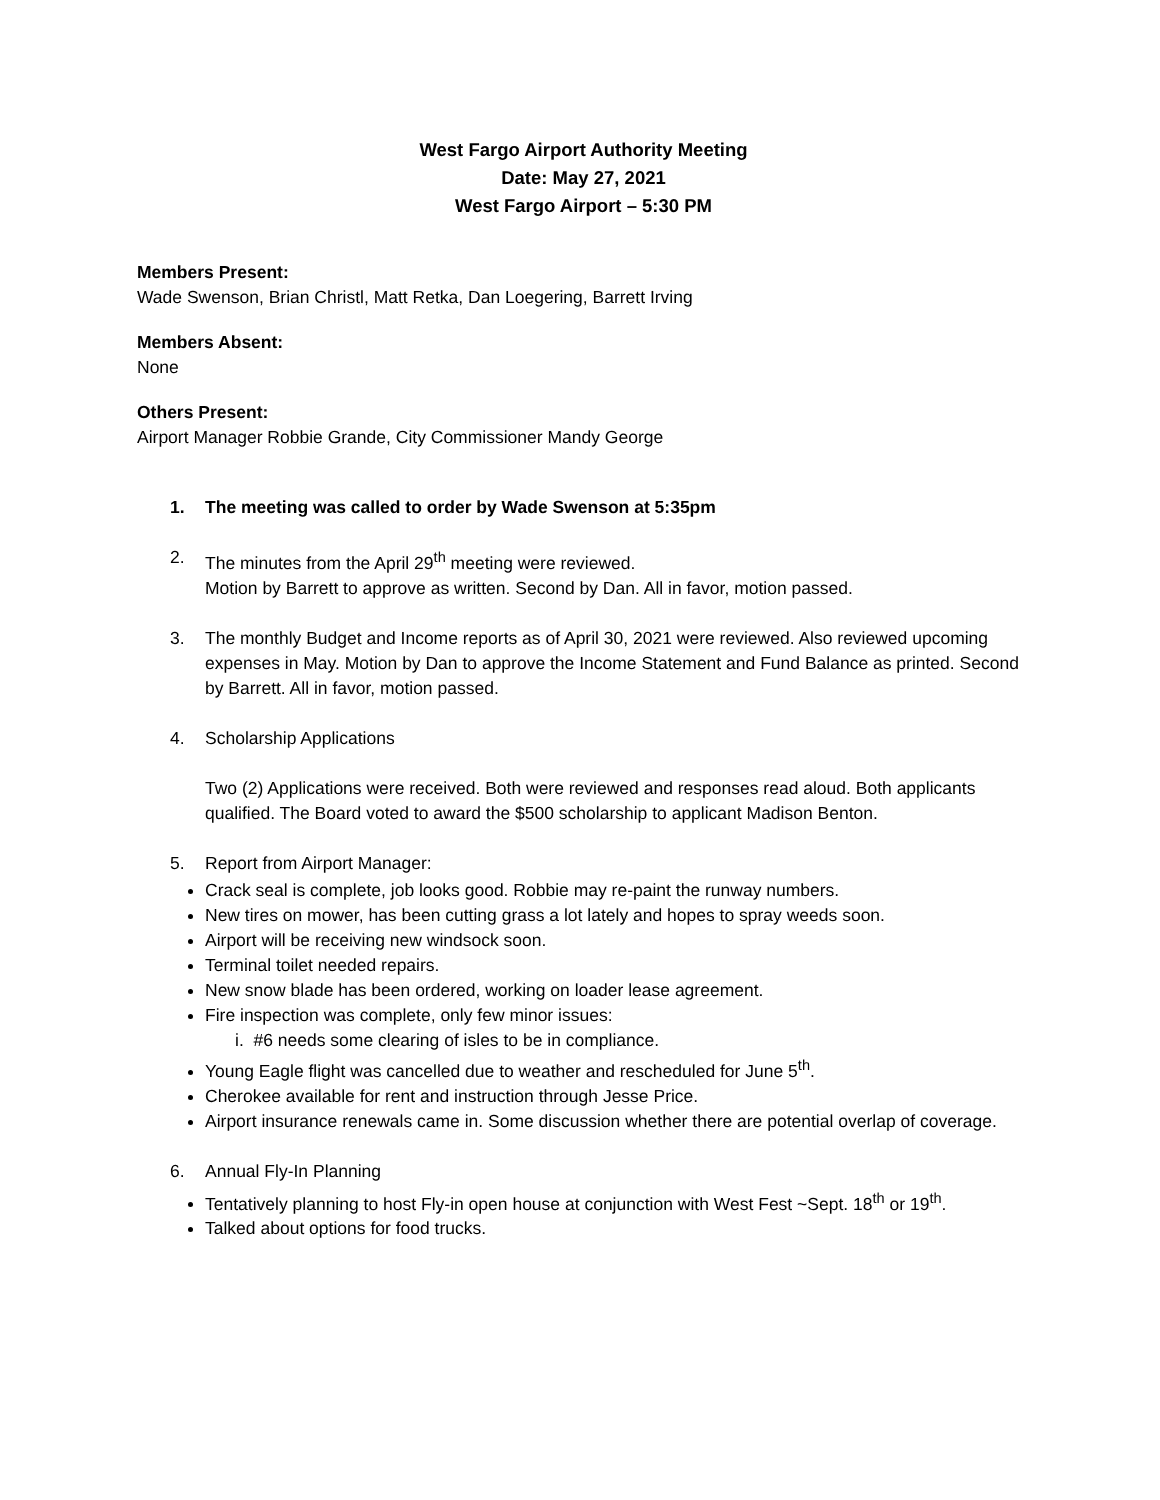West Fargo Airport Authority Meeting
Date: May 27, 2021
West Fargo Airport – 5:30 PM
Members Present:
Wade Swenson, Brian Christl, Matt Retka, Dan Loegering, Barrett Irving
Members Absent:
None
Others Present:
Airport Manager Robbie Grande, City Commissioner Mandy George
1. The meeting was called to order by Wade Swenson at 5:35pm
2. The minutes from the April 29<sup>th</sup> meeting were reviewed.
Motion by Barrett to approve as written. Second by Dan. All in favor, motion passed.
3. The monthly Budget and Income reports as of April 30, 2021 were reviewed. Also reviewed upcoming expenses in May. Motion by Dan to approve the Income Statement and Fund Balance as printed. Second by Barrett. All in favor, motion passed.
4. Scholarship Applications
Two (2) Applications were received. Both were reviewed and responses read aloud. Both applicants qualified. The Board voted to award the $500 scholarship to applicant Madison Benton.
5. Report from Airport Manager:
Crack seal is complete, job looks good. Robbie may re-paint the runway numbers.
New tires on mower, has been cutting grass a lot lately and hopes to spray weeds soon.
Airport will be receiving new windsock soon.
Terminal toilet needed repairs.
New snow blade has been ordered, working on loader lease agreement.
Fire inspection was complete, only few minor issues:
i. #6 needs some clearing of isles to be in compliance.
Young Eagle flight was cancelled due to weather and rescheduled for June 5<sup>th</sup>.
Cherokee available for rent and instruction through Jesse Price.
Airport insurance renewals came in. Some discussion whether there are potential overlap of coverage.
6. Annual Fly-In Planning
Tentatively planning to host Fly-in open house at conjunction with West Fest ~Sept. 18<sup>th</sup> or 19<sup>th</sup>.
Talked about options for food trucks.